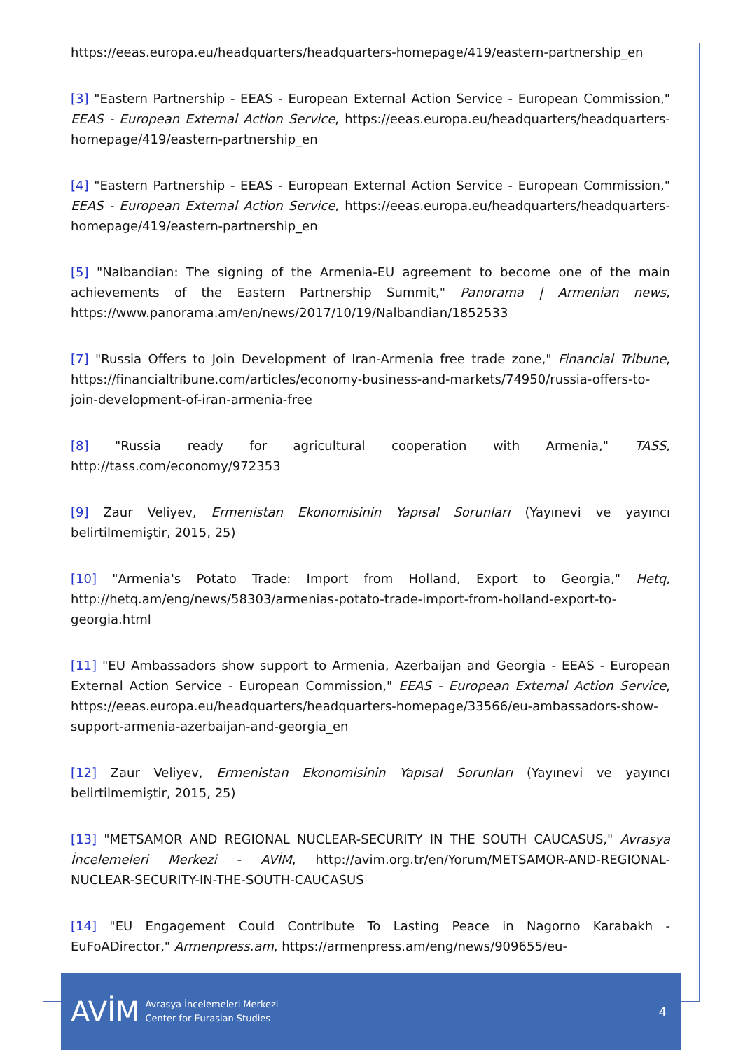https://eeas.europa.eu/headquarters/headquarters-homepage/419/eastern-partnership_en
[3] "Eastern Partnership - EEAS - European External Action Service - European Commission," EEAS - European External Action Service, https://eeas.europa.eu/headquarters/headquarters-homepage/419/eastern-partnership_en
[4] "Eastern Partnership - EEAS - European External Action Service - European Commission," EEAS - European External Action Service, https://eeas.europa.eu/headquarters/headquarters-homepage/419/eastern-partnership_en
[5] "Nalbandian: The signing of the Armenia-EU agreement to become one of the main achievements of the Eastern Partnership Summit," Panorama | Armenian news, https://www.panorama.am/en/news/2017/10/19/Nalbandian/1852533
[7] "Russia Offers to Join Development of Iran-Armenia free trade zone," Financial Tribune, https://financialtribune.com/articles/economy-business-and-markets/74950/russia-offers-to-join-development-of-iran-armenia-free
[8] "Russia ready for agricultural cooperation with Armenia," TASS, http://tass.com/economy/972353
[9] Zaur Veliyev, Ermenistan Ekonomisinin Yapısal Sorunları (Yayınevi ve yayıncı belirtilmemiştir, 2015, 25)
[10] "Armenia's Potato Trade: Import from Holland, Export to Georgia," Hetq, http://hetq.am/eng/news/58303/armenias-potato-trade-import-from-holland-export-to-georgia.html
[11] "EU Ambassadors show support to Armenia, Azerbaijan and Georgia - EEAS - European External Action Service - European Commission," EEAS - European External Action Service, https://eeas.europa.eu/headquarters/headquarters-homepage/33566/eu-ambassadors-show-support-armenia-azerbaijan-and-georgia_en
[12] Zaur Veliyev, Ermenistan Ekonomisinin Yapısal Sorunları (Yayınevi ve yayıncı belirtilmemiştir, 2015, 25)
[13] "METSAMOR AND REGIONAL NUCLEAR-SECURITY IN THE SOUTH CAUCASUS," Avrasya İncelemeleri Merkezi - AVİM, http://avim.org.tr/en/Yorum/METSAMOR-AND-REGIONAL-NUCLEAR-SECURITY-IN-THE-SOUTH-CAUCASUS
[14] "EU Engagement Could Contribute To Lasting Peace in Nagorno Karabakh - EuFoADirector," Armenpress.am, https://armenpress.am/eng/news/909655/eu-
AVİM
Avrasya İncelemeleri Merkezi
Center for Eurasian Studies
4